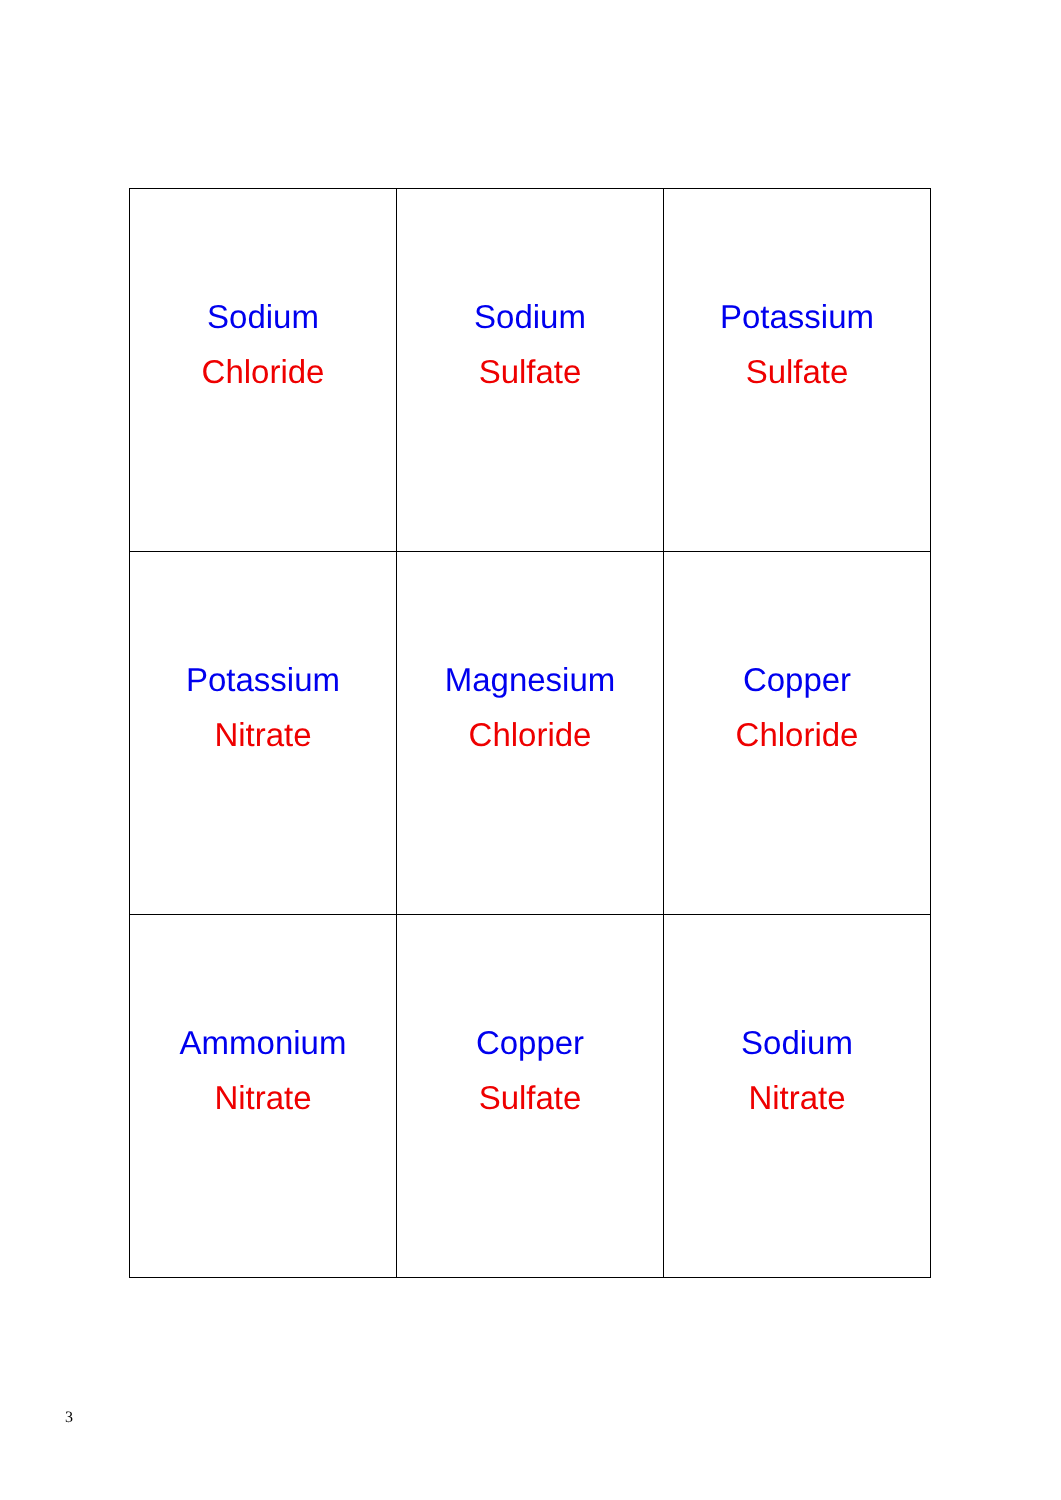| Sodium Chloride | Sodium Sulfate | Potassium Sulfate |
| Potassium Nitrate | Magnesium Chloride | Copper Chloride |
| Ammonium Nitrate | Copper Sulfate | Sodium Nitrate |
3